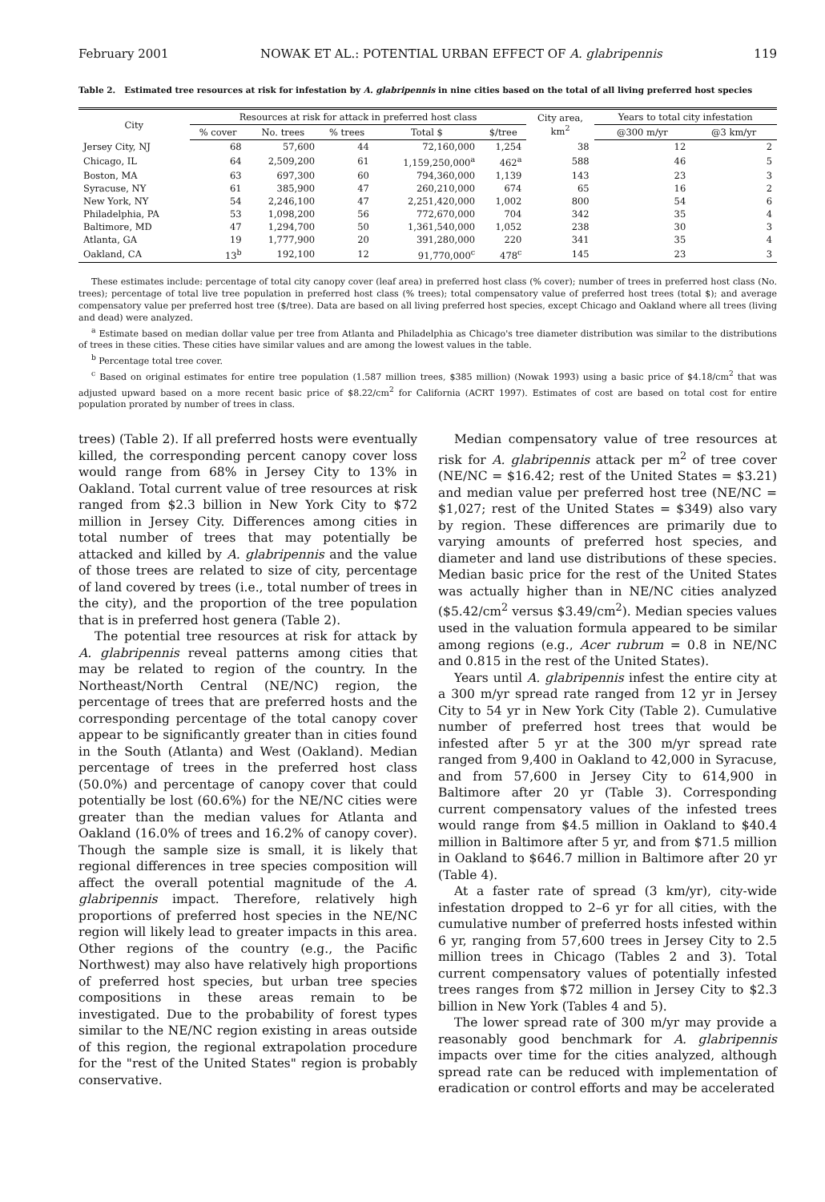February 2001 NOWAK ET AL.: POTENTIAL URBAN EFFECT OF A. glabripennis 119
Table 2. Estimated tree resources at risk for infestation by A. glabripennis in nine cities based on the total of all living preferred host species
| City | Resources at risk for attack in preferred host class | | | | | City area, km<sup>2</sup> | Years to total city infestation | |
| --- | --- | --- | --- | --- | --- | --- | --- | --- |
| | % cover | No. trees | % trees | Total $ | $/tree | | @300 m/yr | @3 km/yr |
| Jersey City, NJ | 68 | 57,600 | 44 | 72,160,000 | 1,254 | 38 | 12 | 2 |
| Chicago, IL | 64 | 2,509,200 | 61 | 1,159,250,000<sup>a</sup> | 462<sup>a</sup> | 588 | 46 | 5 |
| Boston, MA | 63 | 697,300 | 60 | 794,360,000 | 1,139 | 143 | 23 | 3 |
| Syracuse, NY | 61 | 385,900 | 47 | 260,210,000 | 674 | 65 | 16 | 2 |
| New York, NY | 54 | 2,246,100 | 47 | 2,251,420,000 | 1,002 | 800 | 54 | 6 |
| Philadelphia, PA | 53 | 1,098,200 | 56 | 772,670,000 | 704 | 342 | 35 | 4 |
| Baltimore, MD | 47 | 1,294,700 | 50 | 1,361,540,000 | 1,052 | 238 | 30 | 3 |
| Atlanta, GA | 19 | 1,777,900 | 20 | 391,280,000 | 220 | 341 | 35 | 4 |
| Oakland, CA | 13<sup>b</sup> | 192,100 | 12 | 91,770,000<sup>c</sup> | 478<sup>c</sup> | 145 | 23 | 3 |
These estimates include: percentage of total city canopy cover (leaf area) in preferred host class (% cover); number of trees in preferred host class (No. trees); percentage of total live tree population in preferred host class (% trees); total compensatory value of preferred host trees (total $); and average compensatory value per preferred host tree ($/tree). Data are based on all living preferred host species, except Chicago and Oakland where all trees (living and dead) were analyzed.
<sup>a</sup> Estimate based on median dollar value per tree from Atlanta and Philadelphia as Chicago's tree diameter distribution was similar to the distributions of trees in these cities. These cities have similar values and are among the lowest values in the table.
<sup>b</sup> Percentage total tree cover.
<sup>c</sup> Based on original estimates for entire tree population (1.587 million trees, $385 million) (Nowak 1993) using a basic price of $4.18/cm<sup>2</sup> that was adjusted upward based on a more recent basic price of $8.22/cm<sup>2</sup> for California (ACRT 1997). Estimates of cost are based on total cost for entire population prorated by number of trees in class.
trees) (Table 2). If all preferred hosts were eventually killed, the corresponding percent canopy cover loss would range from 68% in Jersey City to 13% in Oakland. Total current value of tree resources at risk ranged from $2.3 billion in New York City to $72 million in Jersey City. Differences among cities in total number of trees that may potentially be attacked and killed by A. glabripennis and the value of those trees are related to size of city, percentage of land covered by trees (i.e., total number of trees in the city), and the proportion of the tree population that is in preferred host genera (Table 2).
The potential tree resources at risk for attack by A. glabripennis reveal patterns among cities that may be related to region of the country. In the Northeast/North Central (NE/NC) region, the percentage of trees that are preferred hosts and the corresponding percentage of the total canopy cover appear to be significantly greater than in cities found in the South (Atlanta) and West (Oakland). Median percentage of trees in the preferred host class (50.0%) and percentage of canopy cover that could potentially be lost (60.6%) for the NE/NC cities were greater than the median values for Atlanta and Oakland (16.0% of trees and 16.2% of canopy cover). Though the sample size is small, it is likely that regional differences in tree species composition will affect the overall potential magnitude of the A. glabripennis impact. Therefore, relatively high proportions of preferred host species in the NE/NC region will likely lead to greater impacts in this area. Other regions of the country (e.g., the Pacific Northwest) may also have relatively high proportions of preferred host species, but urban tree species compositions in these areas remain to be investigated. Due to the probability of forest types similar to the NE/NC region existing in areas outside of this region, the regional extrapolation procedure for the "rest of the United States" region is probably conservative.
Median compensatory value of tree resources at risk for A. glabripennis attack per m<sup>2</sup> of tree cover (NE/NC = $16.42; rest of the United States = $3.21) and median value per preferred host tree (NE/NC = $1,027; rest of the United States = $349) also vary by region. These differences are primarily due to varying amounts of preferred host species, and diameter and land use distributions of these species. Median basic price for the rest of the United States was actually higher than in NE/NC cities analyzed ($5.42/cm<sup>2</sup> versus $3.49/cm<sup>2</sup>). Median species values used in the valuation formula appeared to be similar among regions (e.g., Acer rubrum = 0.8 in NE/NC and 0.815 in the rest of the United States).
Years until A. glabripennis infest the entire city at a 300 m/yr spread rate ranged from 12 yr in Jersey City to 54 yr in New York City (Table 2). Cumulative number of preferred host trees that would be infested after 5 yr at the 300 m/yr spread rate ranged from 9,400 in Oakland to 42,000 in Syracuse, and from 57,600 in Jersey City to 614,900 in Baltimore after 20 yr (Table 3). Corresponding current compensatory values of the infested trees would range from $4.5 million in Oakland to $40.4 million in Baltimore after 5 yr, and from $71.5 million in Oakland to $646.7 million in Baltimore after 20 yr (Table 4).
At a faster rate of spread (3 km/yr), city-wide infestation dropped to 2–6 yr for all cities, with the cumulative number of preferred hosts infested within 6 yr, ranging from 57,600 trees in Jersey City to 2.5 million trees in Chicago (Tables 2 and 3). Total current compensatory values of potentially infested trees ranges from $72 million in Jersey City to $2.3 billion in New York (Tables 4 and 5).
The lower spread rate of 300 m/yr may provide a reasonably good benchmark for A. glabripennis impacts over time for the cities analyzed, although spread rate can be reduced with implementation of eradication or control efforts and may be accelerated